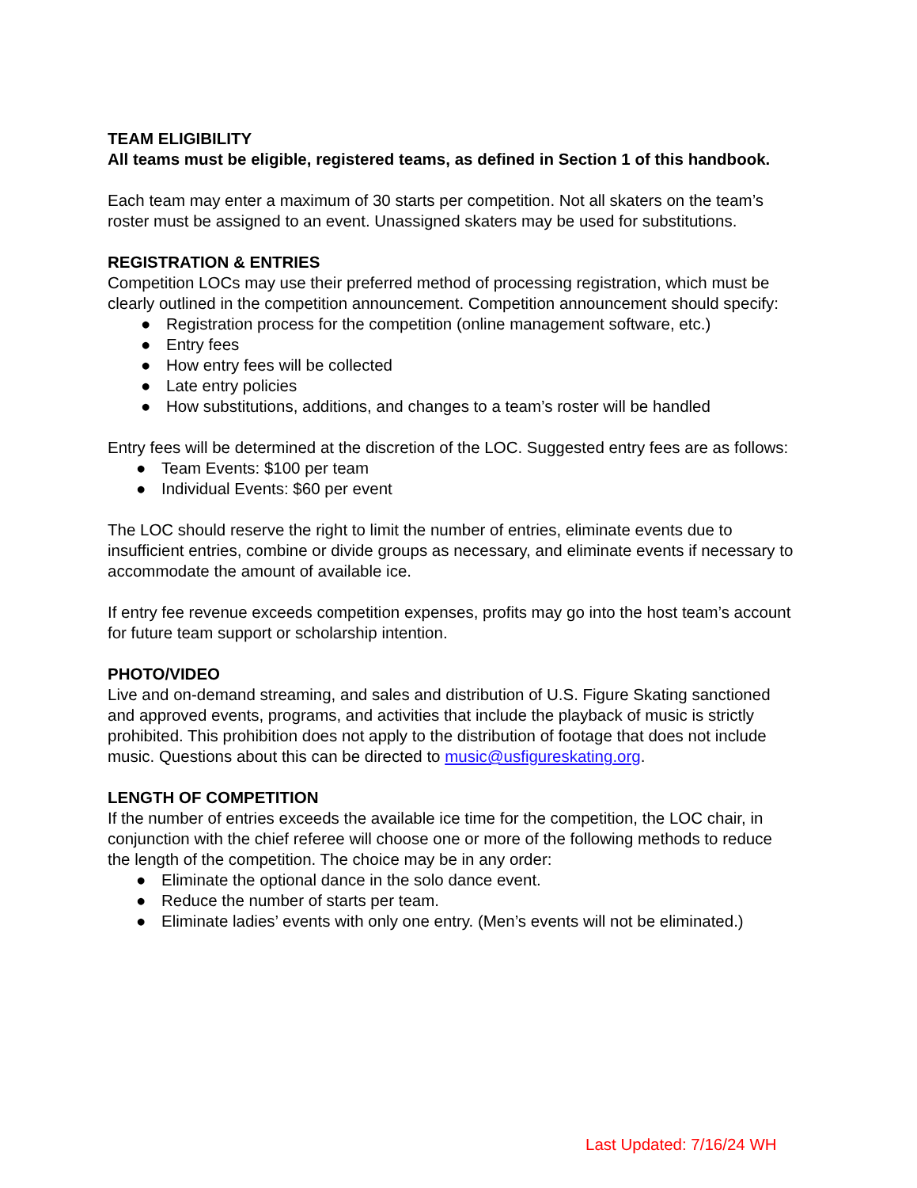TEAM ELIGIBILITY
All teams must be eligible, registered teams, as defined in Section 1 of this handbook.
Each team may enter a maximum of 30 starts per competition. Not all skaters on the team’s roster must be assigned to an event. Unassigned skaters may be used for substitutions.
REGISTRATION & ENTRIES
Competition LOCs may use their preferred method of processing registration, which must be clearly outlined in the competition announcement. Competition announcement should specify:
● Registration process for the competition (online management software, etc.)
● Entry fees
● How entry fees will be collected
● Late entry policies
● How substitutions, additions, and changes to a team’s roster will be handled
Entry fees will be determined at the discretion of the LOC. Suggested entry fees are as follows:
● Team Events: $100 per team
● Individual Events: $60 per event
The LOC should reserve the right to limit the number of entries, eliminate events due to insufficient entries, combine or divide groups as necessary, and eliminate events if necessary to accommodate the amount of available ice.
If entry fee revenue exceeds competition expenses, profits may go into the host team’s account for future team support or scholarship intention.
PHOTO/VIDEO
Live and on-demand streaming, and sales and distribution of U.S. Figure Skating sanctioned and approved events, programs, and activities that include the playback of music is strictly prohibited. This prohibition does not apply to the distribution of footage that does not include music. Questions about this can be directed to music@usfigureskating.org.
LENGTH OF COMPETITION
If the number of entries exceeds the available ice time for the competition, the LOC chair, in conjunction with the chief referee will choose one or more of the following methods to reduce the length of the competition. The choice may be in any order:
● Eliminate the optional dance in the solo dance event.
● Reduce the number of starts per team.
● Eliminate ladies’ events with only one entry. (Men’s events will not be eliminated.)
Last Updated: 7/16/24 WH